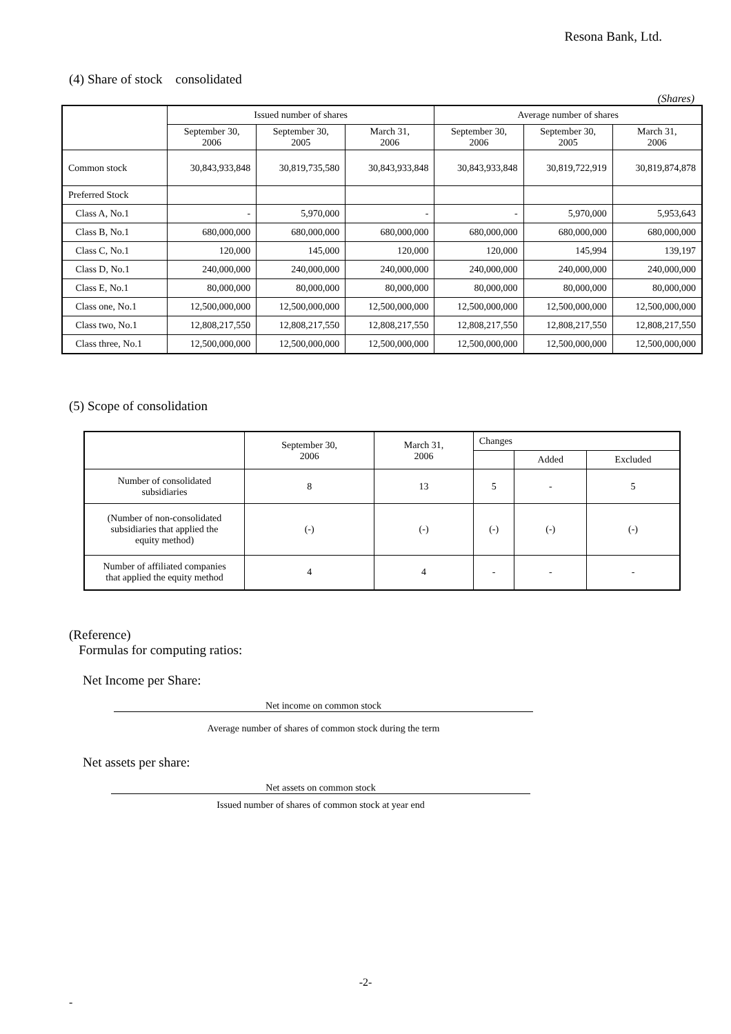Resona Bank, Ltd.
(4) Share of stock consolidated
(Shares)
| | Issued number of shares | | | Average number of shares | | |
| --- | --- | --- | --- | --- | --- | --- |
| | September 30, 2006 | September 30, 2005 | March 31, 2006 | September 30, 2006 | September 30, 2005 | March 31, 2006 |
| Common stock | 30,843,933,848 | 30,819,735,580 | 30,843,933,848 | 30,843,933,848 | 30,819,722,919 | 30,819,874,878 |
| Preferred Stock | | | | | | |
| Class A, No.1 | - | 5,970,000 | - | - | 5,970,000 | 5,953,643 |
| Class B, No.1 | 680,000,000 | 680,000,000 | 680,000,000 | 680,000,000 | 680,000,000 | 680,000,000 |
| Class C, No.1 | 120,000 | 145,000 | 120,000 | 120,000 | 145,994 | 139,197 |
| Class D, No.1 | 240,000,000 | 240,000,000 | 240,000,000 | 240,000,000 | 240,000,000 | 240,000,000 |
| Class E, No.1 | 80,000,000 | 80,000,000 | 80,000,000 | 80,000,000 | 80,000,000 | 80,000,000 |
| Class one, No.1 | 12,500,000,000 | 12,500,000,000 | 12,500,000,000 | 12,500,000,000 | 12,500,000,000 | 12,500,000,000 |
| Class two, No.1 | 12,808,217,550 | 12,808,217,550 | 12,808,217,550 | 12,808,217,550 | 12,808,217,550 | 12,808,217,550 |
| Class three, No.1 | 12,500,000,000 | 12,500,000,000 | 12,500,000,000 | 12,500,000,000 | 12,500,000,000 | 12,500,000,000 |
(5) Scope of consolidation
| | September 30, 2006 | March 31, 2006 | Changes | | |
| --- | --- | --- | --- | --- | --- |
| | | | | Added | Excluded |
| Number of consolidated subsidiaries | 8 | 13 | 5 | - | 5 |
| (Number of non-consolidated subsidiaries that applied the equity method) | (-) | (-) | (-) | (-) | (-) |
| Number of affiliated companies that applied the equity method | 4 | 4 | - | - | - |
(Reference)
Formulas for computing ratios:
Net Income per Share:
Net income on common stock
Average number of shares of common stock during the term
Net assets per share:
Net assets on common stock
Issued number of shares of common stock at year end
-2-
-